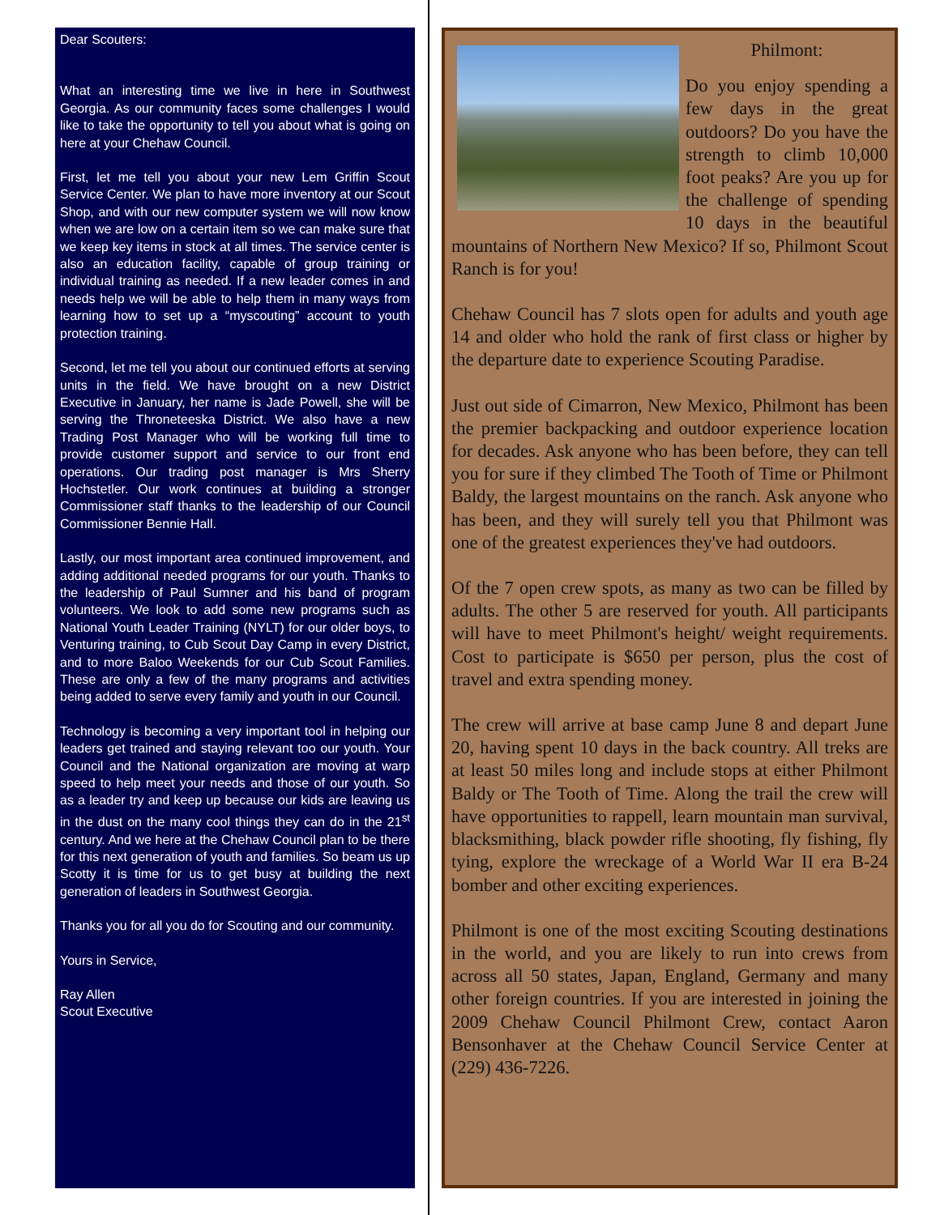Dear Scouters:
What an interesting time we live in here in Southwest Georgia. As our community faces some challenges I would like to take the opportunity to tell you about what is going on here at your Chehaw Council.
First, let me tell you about your new Lem Griffin Scout Service Center. We plan to have more inventory at our Scout Shop, and with our new computer system we will now know when we are low on a certain item so we can make sure that we keep key items in stock at all times. The service center is also an education facility, capable of group training or individual training as needed. If a new leader comes in and needs help we will be able to help them in many ways from learning how to set up a “myscouting” account to youth protection training.
Second, let me tell you about our continued efforts at serving units in the field. We have brought on a new District Executive in January, her name is Jade Powell, she will be serving the Throneteeska District. We also have a new Trading Post Manager who will be working full time to provide customer support and service to our front end operations. Our trading post manager is Mrs Sherry Hochstetler. Our work continues at building a stronger Commissioner staff thanks to the leadership of our Council Commissioner Bennie Hall.
Lastly, our most important area continued improvement, and adding additional needed programs for our youth. Thanks to the leadership of Paul Sumner and his band of program volunteers. We look to add some new programs such as National Youth Leader Training (NYLT) for our older boys, to Venturing training, to Cub Scout Day Camp in every District, and to more Baloo Weekends for our Cub Scout Families. These are only a few of the many programs and activities being added to serve every family and youth in our Council.
Technology is becoming a very important tool in helping our leaders get trained and staying relevant too our youth. Your Council and the National organization are moving at warp speed to help meet your needs and those of our youth. So as a leader try and keep up because our kids are leaving us in the dust on the many cool things they can do in the 21<sup>st</sup> century. And we here at the Chehaw Council plan to be there for this next generation of youth and families. So beam us up Scotty it is time for us to get busy at building the next generation of leaders in Southwest Georgia.
Thanks you for all you do for Scouting and our community.
Yours in Service,
Ray Allen
Scout Executive
Philmont:
Do you enjoy spending a few days in the great outdoors? Do you have the strength to climb 10,000 foot peaks? Are you up for the challenge of spending 10 days in the beautiful mountains of Northern New Mexico? If so, Philmont Scout Ranch is for you!
Chehaw Council has 7 slots open for adults and youth age 14 and older who hold the rank of first class or higher by the departure date to experience Scouting Paradise.
Just out side of Cimarron, New Mexico, Philmont has been the premier backpacking and outdoor experience location for decades. Ask anyone who has been before, they can tell you for sure if they climbed The Tooth of Time or Philmont Baldy, the largest mountains on the ranch. Ask anyone who has been, and they will surely tell you that Philmont was one of the greatest experiences they've had outdoors.
Of the 7 open crew spots, as many as two can be filled by adults. The other 5 are reserved for youth. All participants will have to meet Philmont's height/ weight requirements. Cost to participate is $650 per person, plus the cost of travel and extra spending money.
The crew will arrive at base camp June 8 and depart June 20, having spent 10 days in the back country. All treks are at least 50 miles long and include stops at either Philmont Baldy or The Tooth of Time. Along the trail the crew will have opportunities to rappell, learn mountain man survival, blacksmithing, black powder rifle shooting, fly fishing, fly tying, explore the wreckage of a World War II era B-24 bomber and other exciting experiences.
Philmont is one of the most exciting Scouting destinations in the world, and you are likely to run into crews from across all 50 states, Japan, England, Germany and many other foreign countries. If you are interested in joining the 2009 Chehaw Council Philmont Crew, contact Aaron Bensonhaver at the Chehaw Council Service Center at (229) 436-7226.